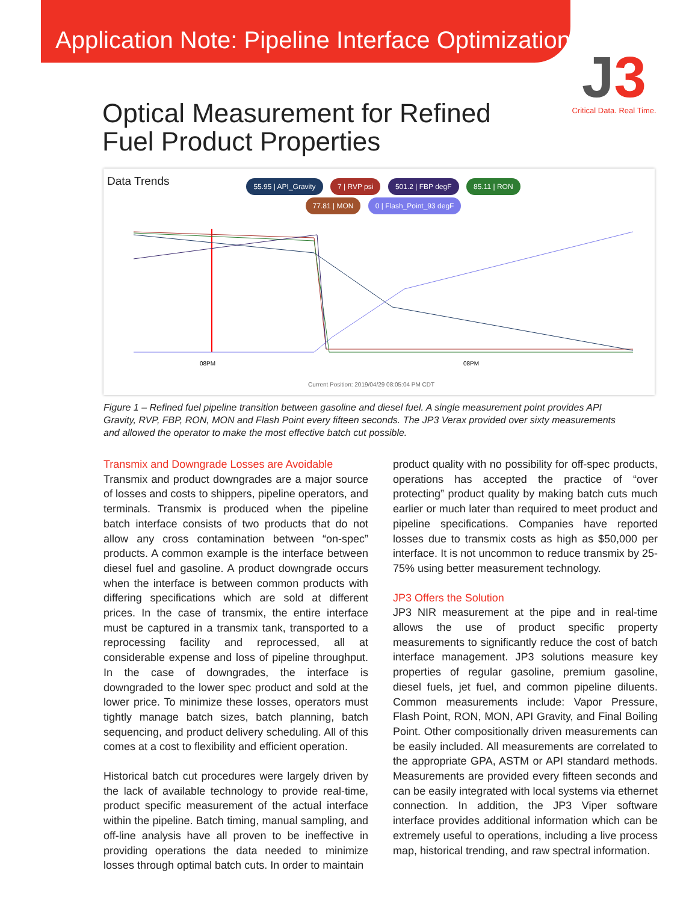Application Note: Pipeline Interface Optimization
J3
Critical Data. Real Time.
Optical Measurement for Refined
Fuel Product Properties
Data Trends
55.95 | API_Gravity 7 | RVP psi 501.2 | FBP degF 85.11 | RON
77.81 | MON 0 | Flash_Point_93 degF
08PM
08PM
Current Position: 2019/04/29 08:05:04 PM CDT
Figure 1 – Refined fuel pipeline transition between gasoline and diesel fuel. A single measurement point provides API Gravity, RVP, FBP, RON, MON and Flash Point every fifteen seconds. The JP3 Verax provided over sixty measurements and allowed the operator to make the most effective batch cut possible.
Transmix and Downgrade Losses are Avoidable
Transmix and product downgrades are a major source of losses and costs to shippers, pipeline operators, and terminals. Transmix is produced when the pipeline batch interface consists of two products that do not allow any cross contamination between “on-spec” products. A common example is the interface between diesel fuel and gasoline. A product downgrade occurs when the interface is between common products with differing specifications which are sold at different prices. In the case of transmix, the entire interface must be captured in a transmix tank, transported to a reprocessing facility and reprocessed, all at considerable expense and loss of pipeline throughput. In the case of downgrades, the interface is downgraded to the lower spec product and sold at the lower price. To minimize these losses, operators must tightly manage batch sizes, batch planning, batch sequencing, and product delivery scheduling. All of this comes at a cost to flexibility and efficient operation.
Historical batch cut procedures were largely driven by the lack of available technology to provide real-time, product specific measurement of the actual interface within the pipeline. Batch timing, manual sampling, and off-line analysis have all proven to be ineffective in providing operations the data needed to minimize losses through optimal batch cuts. In order to maintain
product quality with no possibility for off-spec products, operations has accepted the practice of “over protecting” product quality by making batch cuts much earlier or much later than required to meet product and pipeline specifications. Companies have reported losses due to transmix costs as high as $50,000 per interface. It is not uncommon to reduce transmix by 25-75% using better measurement technology.
JP3 Offers the Solution
JP3 NIR measurement at the pipe and in real-time allows the use of product specific property measurements to significantly reduce the cost of batch interface management. JP3 solutions measure key properties of regular gasoline, premium gasoline, diesel fuels, jet fuel, and common pipeline diluents. Common measurements include: Vapor Pressure, Flash Point, RON, MON, API Gravity, and Final Boiling Point. Other compositionally driven measurements can be easily included. All measurements are correlated to the appropriate GPA, ASTM or API standard methods. Measurements are provided every fifteen seconds and can be easily integrated with local systems via ethernet connection. In addition, the JP3 Viper software interface provides additional information which can be extremely useful to operations, including a live process map, historical trending, and raw spectral information.